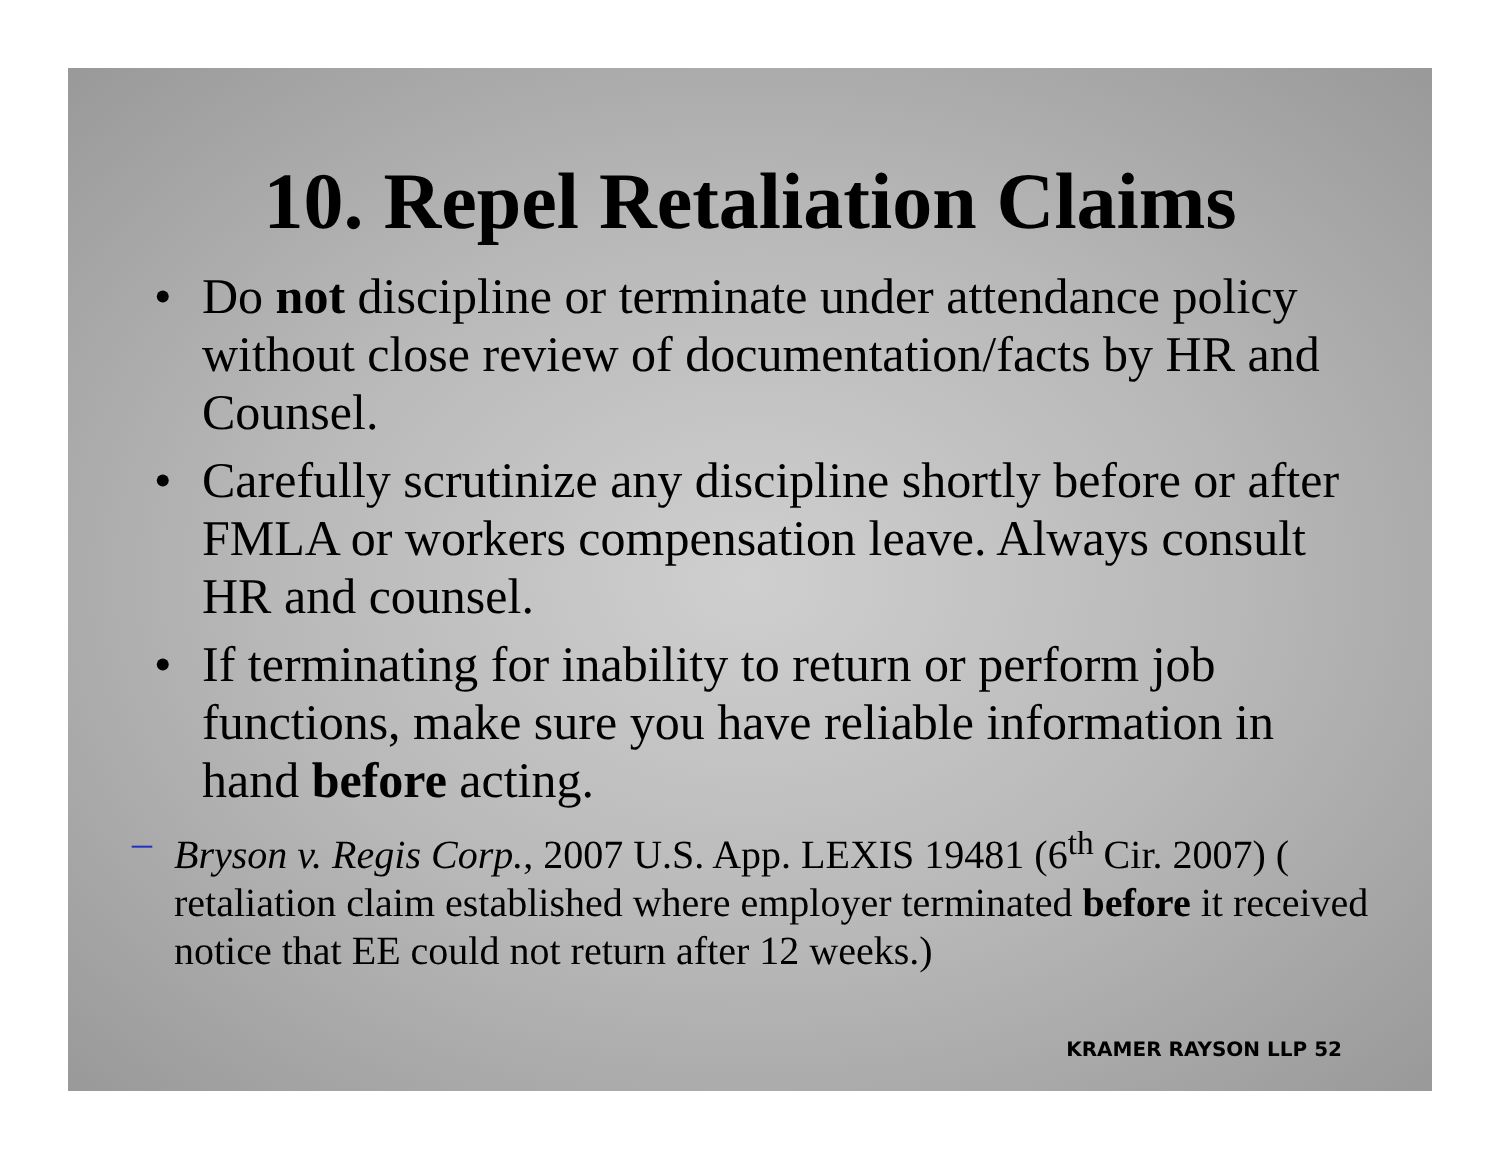10. Repel Retaliation Claims
• Do not discipline or terminate under attendance policy without close review of documentation/facts by HR and Counsel.
• Carefully scrutinize any discipline shortly before or after FMLA or workers compensation leave. Always consult HR and counsel.
• If terminating for inability to return or perform job functions, make sure you have reliable information in hand before acting.
– Bryson v. Regis Corp., 2007 U.S. App. LEXIS 19481 (6<sup>th</sup> Cir. 2007) ( retaliation claim established where employer terminated before it received notice that EE could not return after 12 weeks.)
KRAMER RAYSON LLP 52